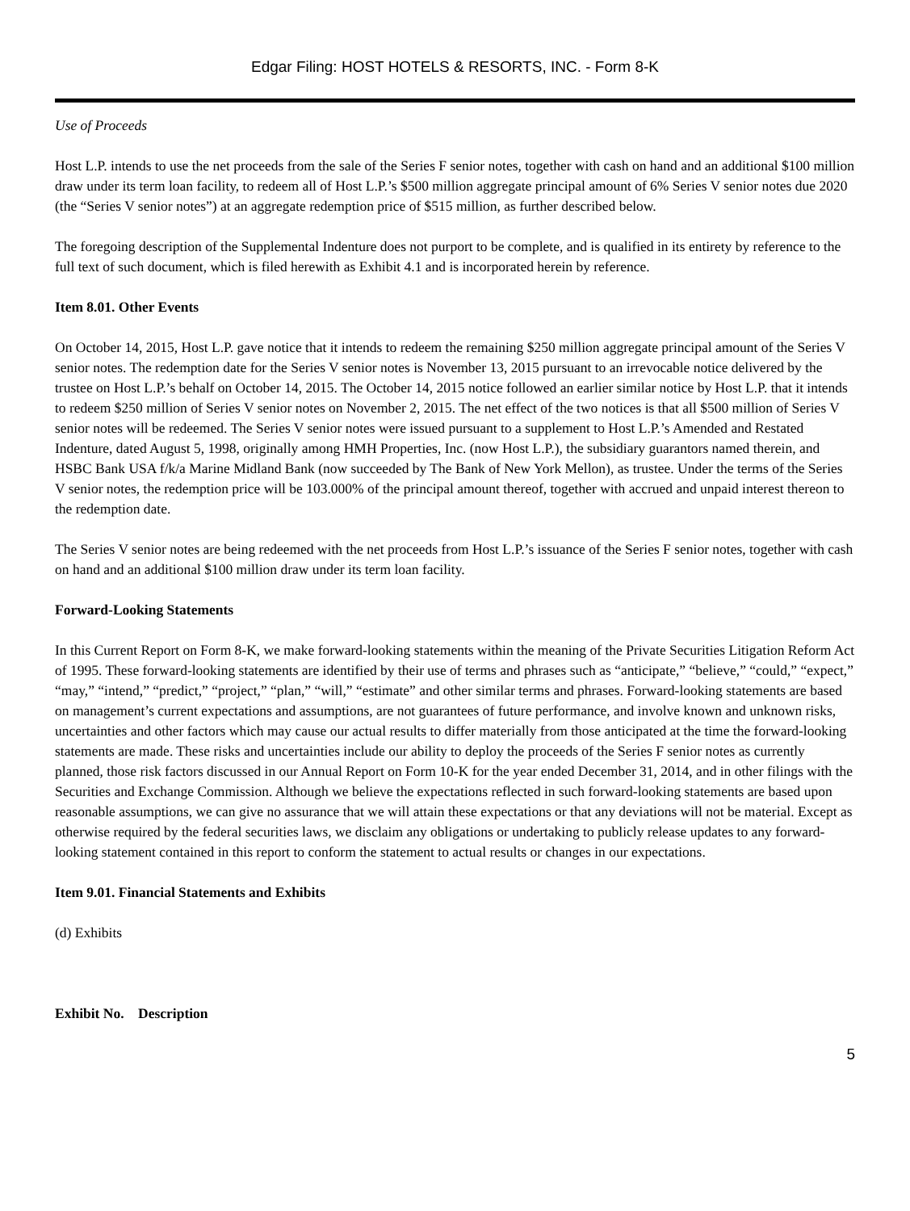Edgar Filing: HOST HOTELS & RESORTS, INC. - Form 8-K
Use of Proceeds
Host L.P. intends to use the net proceeds from the sale of the Series F senior notes, together with cash on hand and an additional $100 million draw under its term loan facility, to redeem all of Host L.P.’s $500 million aggregate principal amount of 6% Series V senior notes due 2020 (the “Series V senior notes”) at an aggregate redemption price of $515 million, as further described below.
The foregoing description of the Supplemental Indenture does not purport to be complete, and is qualified in its entirety by reference to the full text of such document, which is filed herewith as Exhibit 4.1 and is incorporated herein by reference.
Item 8.01. Other Events
On October 14, 2015, Host L.P. gave notice that it intends to redeem the remaining $250 million aggregate principal amount of the Series V senior notes. The redemption date for the Series V senior notes is November 13, 2015 pursuant to an irrevocable notice delivered by the trustee on Host L.P.’s behalf on October 14, 2015. The October 14, 2015 notice followed an earlier similar notice by Host L.P. that it intends to redeem $250 million of Series V senior notes on November 2, 2015. The net effect of the two notices is that all $500 million of Series V senior notes will be redeemed. The Series V senior notes were issued pursuant to a supplement to Host L.P.’s Amended and Restated Indenture, dated August 5, 1998, originally among HMH Properties, Inc. (now Host L.P.), the subsidiary guarantors named therein, and HSBC Bank USA f/k/a Marine Midland Bank (now succeeded by The Bank of New York Mellon), as trustee. Under the terms of the Series V senior notes, the redemption price will be 103.000% of the principal amount thereof, together with accrued and unpaid interest thereon to the redemption date.
The Series V senior notes are being redeemed with the net proceeds from Host L.P.’s issuance of the Series F senior notes, together with cash on hand and an additional $100 million draw under its term loan facility.
Forward-Looking Statements
In this Current Report on Form 8-K, we make forward-looking statements within the meaning of the Private Securities Litigation Reform Act of 1995. These forward-looking statements are identified by their use of terms and phrases such as “anticipate,” “believe,” “could,” “expect,” “may,” “intend,” “predict,” “project,” “plan,” “will,” “estimate” and other similar terms and phrases. Forward-looking statements are based on management’s current expectations and assumptions, are not guarantees of future performance, and involve known and unknown risks, uncertainties and other factors which may cause our actual results to differ materially from those anticipated at the time the forward-looking statements are made. These risks and uncertainties include our ability to deploy the proceeds of the Series F senior notes as currently planned, those risk factors discussed in our Annual Report on Form 10‑K for the year ended December 31, 2014, and in other filings with the Securities and Exchange Commission. Although we believe the expectations reflected in such forward-looking statements are based upon reasonable assumptions, we can give no assurance that we will attain these expectations or that any deviations will not be material. Except as otherwise required by the federal securities laws, we disclaim any obligations or undertaking to publicly release updates to any forward-looking statement contained in this report to conform the statement to actual results or changes in our expectations.
Item 9.01. Financial Statements and Exhibits
(d) Exhibits
Exhibit No. Description
5